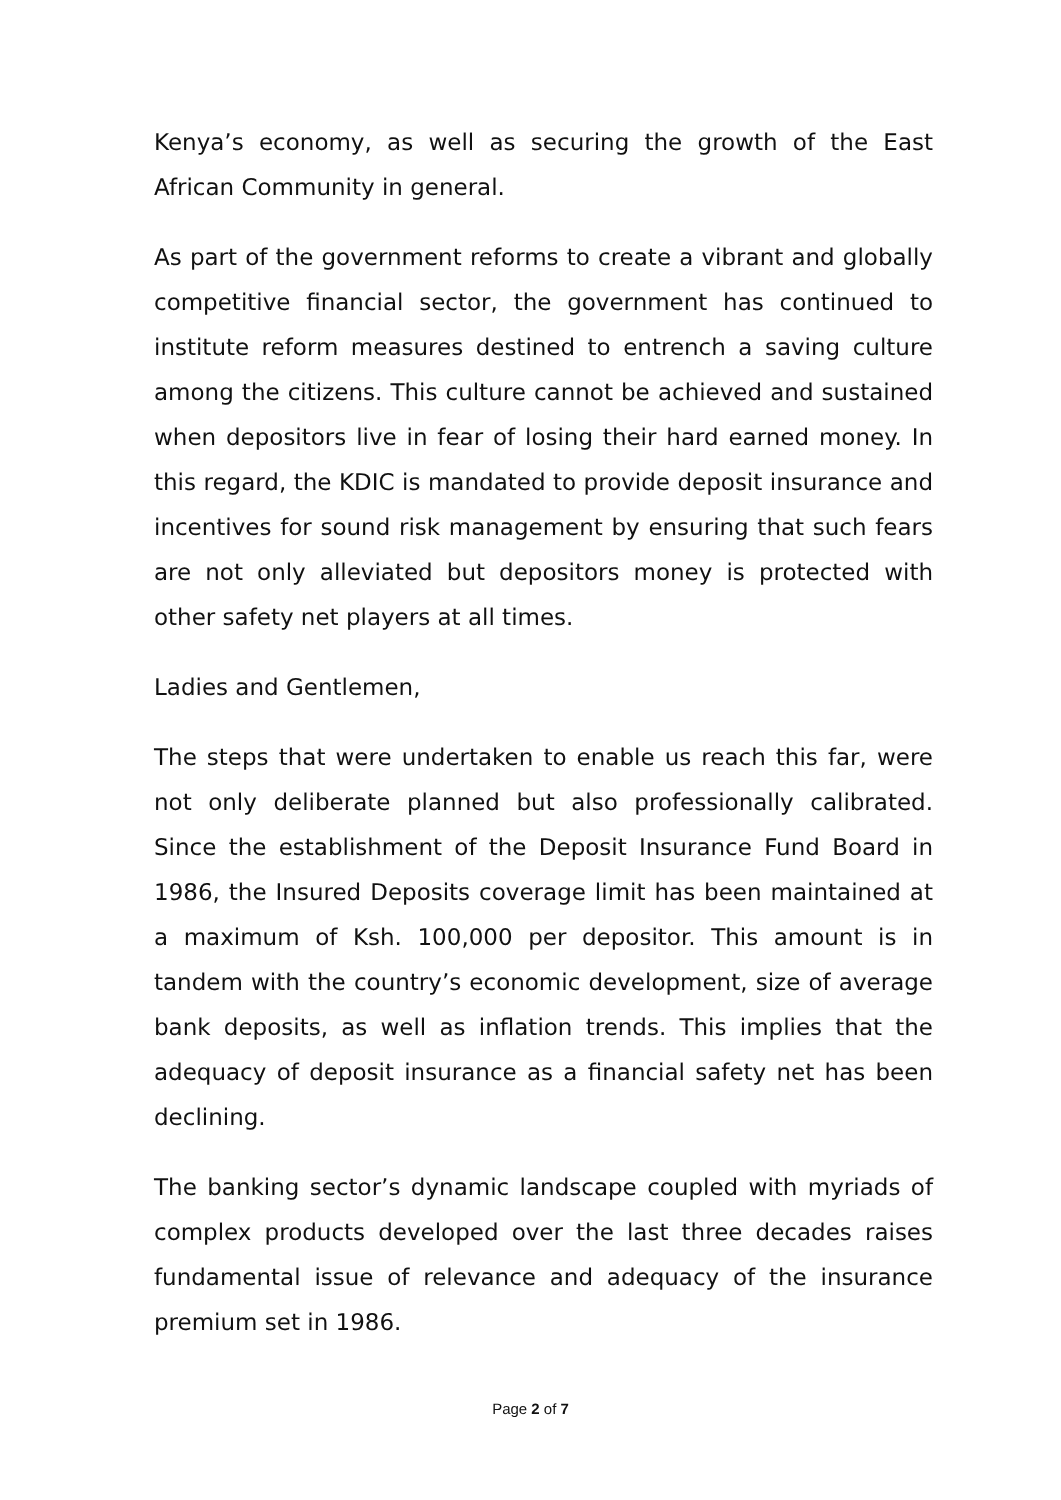Kenya’s economy, as well as securing the growth of the East African Community in general.
As part of the government reforms to create a vibrant and globally competitive financial sector, the government has continued to institute reform measures destined to entrench a saving culture among the citizens. This culture cannot be achieved and sustained when depositors live in fear of losing their hard earned money. In this regard, the KDIC is mandated to provide deposit insurance and incentives for sound risk management by ensuring that such fears are not only alleviated but depositors money is protected with other safety net players at all times.
Ladies and Gentlemen,
The steps that were undertaken to enable us reach this far, were not only deliberate planned but also professionally calibrated. Since the establishment of the Deposit Insurance Fund Board in 1986, the Insured Deposits coverage limit has been maintained at a maximum of Ksh. 100,000 per depositor. This amount is in tandem with the country’s economic development, size of average bank deposits, as well as inflation trends. This implies that the adequacy of deposit insurance as a financial safety net has been declining.
The banking sector’s dynamic landscape coupled with myriads of complex products developed over the last three decades raises fundamental issue of relevance and adequacy of the insurance premium set in 1986.
Page 2 of 7